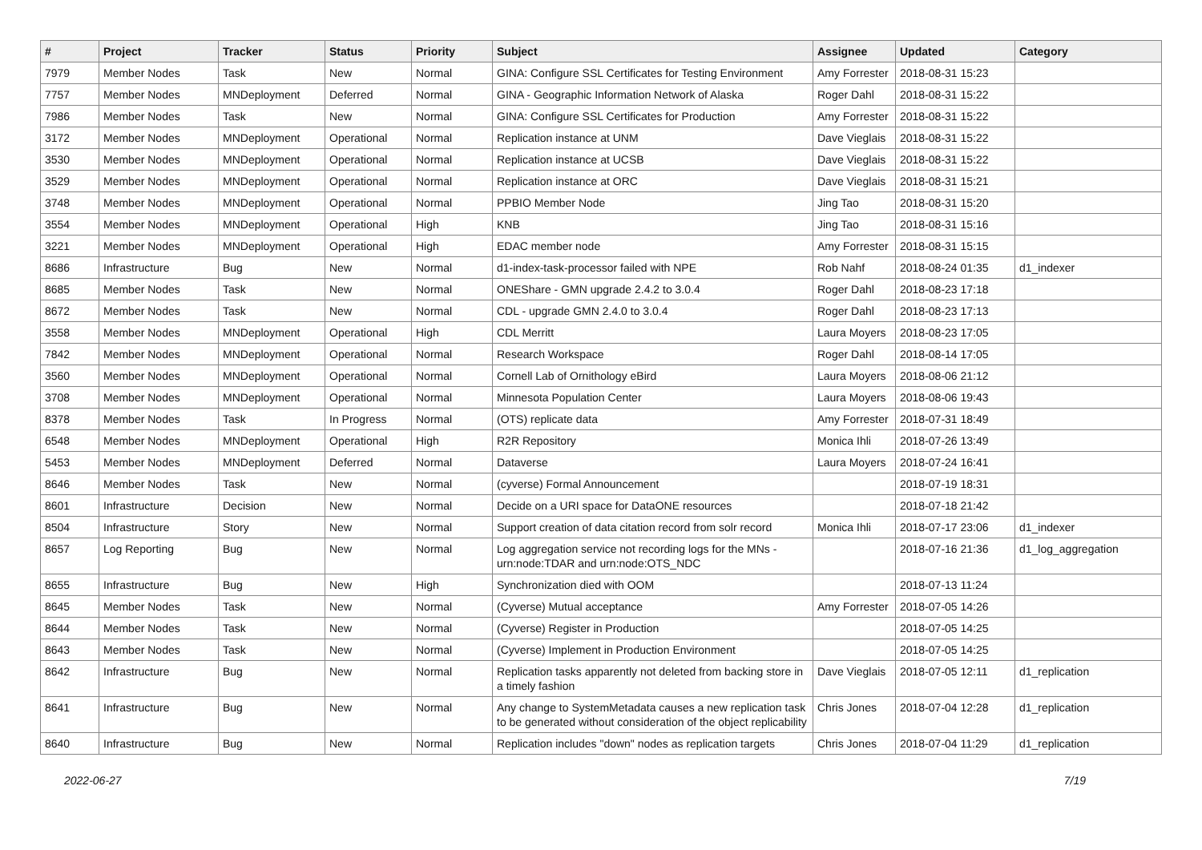| # | Project | Tracker | Status | Priority | Subject | Assignee | Updated | Category |
| --- | --- | --- | --- | --- | --- | --- | --- | --- |
| 7979 | Member Nodes | Task | New | Normal | GINA: Configure SSL Certificates for Testing Environment | Amy Forrester | 2018-08-31 15:23 | |
| 7757 | Member Nodes | MNDeployment | Deferred | Normal | GINA - Geographic Information Network of Alaska | Roger Dahl | 2018-08-31 15:22 | |
| 7986 | Member Nodes | Task | New | Normal | GINA: Configure SSL Certificates for Production | Amy Forrester | 2018-08-31 15:22 | |
| 3172 | Member Nodes | MNDeployment | Operational | Normal | Replication instance at UNM | Dave Vieglais | 2018-08-31 15:22 | |
| 3530 | Member Nodes | MNDeployment | Operational | Normal | Replication instance at UCSB | Dave Vieglais | 2018-08-31 15:22 | |
| 3529 | Member Nodes | MNDeployment | Operational | Normal | Replication instance at ORC | Dave Vieglais | 2018-08-31 15:21 | |
| 3748 | Member Nodes | MNDeployment | Operational | Normal | PPBIO Member Node | Jing Tao | 2018-08-31 15:20 | |
| 3554 | Member Nodes | MNDeployment | Operational | High | KNB | Jing Tao | 2018-08-31 15:16 | |
| 3221 | Member Nodes | MNDeployment | Operational | High | EDAC member node | Amy Forrester | 2018-08-31 15:15 | |
| 8686 | Infrastructure | Bug | New | Normal | d1-index-task-processor failed with NPE | Rob Nahf | 2018-08-24 01:35 | d1_indexer |
| 8685 | Member Nodes | Task | New | Normal | ONEShare - GMN upgrade 2.4.2 to 3.0.4 | Roger Dahl | 2018-08-23 17:18 | |
| 8672 | Member Nodes | Task | New | Normal | CDL - upgrade GMN 2.4.0 to 3.0.4 | Roger Dahl | 2018-08-23 17:13 | |
| 3558 | Member Nodes | MNDeployment | Operational | High | CDL Merritt | Laura Moyers | 2018-08-23 17:05 | |
| 7842 | Member Nodes | MNDeployment | Operational | Normal | Research Workspace | Roger Dahl | 2018-08-14 17:05 | |
| 3560 | Member Nodes | MNDeployment | Operational | Normal | Cornell Lab of Ornithology eBird | Laura Moyers | 2018-08-06 21:12 | |
| 3708 | Member Nodes | MNDeployment | Operational | Normal | Minnesota Population Center | Laura Moyers | 2018-08-06 19:43 | |
| 8378 | Member Nodes | Task | In Progress | Normal | (OTS) replicate data | Amy Forrester | 2018-07-31 18:49 | |
| 6548 | Member Nodes | MNDeployment | Operational | High | R2R Repository | Monica Ihli | 2018-07-26 13:49 | |
| 5453 | Member Nodes | MNDeployment | Deferred | Normal | Dataverse | Laura Moyers | 2018-07-24 16:41 | |
| 8646 | Member Nodes | Task | New | Normal | (cyverse) Formal Announcement | | 2018-07-19 18:31 | |
| 8601 | Infrastructure | Decision | New | Normal | Decide on a URI space for DataONE resources | | 2018-07-18 21:42 | |
| 8504 | Infrastructure | Story | New | Normal | Support creation of data citation record from solr record | Monica Ihli | 2018-07-17 23:06 | d1_indexer |
| 8657 | Log Reporting | Bug | New | Normal | Log aggregation service not recording logs for the MNs - urn:node:TDAR and urn:node:OTS_NDC | | 2018-07-16 21:36 | d1_log_aggregation |
| 8655 | Infrastructure | Bug | New | High | Synchronization died with OOM | | 2018-07-13 11:24 | |
| 8645 | Member Nodes | Task | New | Normal | (Cyverse) Mutual acceptance | Amy Forrester | 2018-07-05 14:26 | |
| 8644 | Member Nodes | Task | New | Normal | (Cyverse) Register in Production | | 2018-07-05 14:25 | |
| 8643 | Member Nodes | Task | New | Normal | (Cyverse) Implement in Production Environment | | 2018-07-05 14:25 | |
| 8642 | Infrastructure | Bug | New | Normal | Replication tasks apparently not deleted from backing store in a timely fashion | Dave Vieglais | 2018-07-05 12:11 | d1_replication |
| 8641 | Infrastructure | Bug | New | Normal | Any change to SystemMetadata causes a new replication task to be generated without consideration of the object replicability | Chris Jones | 2018-07-04 12:28 | d1_replication |
| 8640 | Infrastructure | Bug | New | Normal | Replication includes "down" nodes as replication targets | Chris Jones | 2018-07-04 11:29 | d1_replication |
2022-06-27 7/19